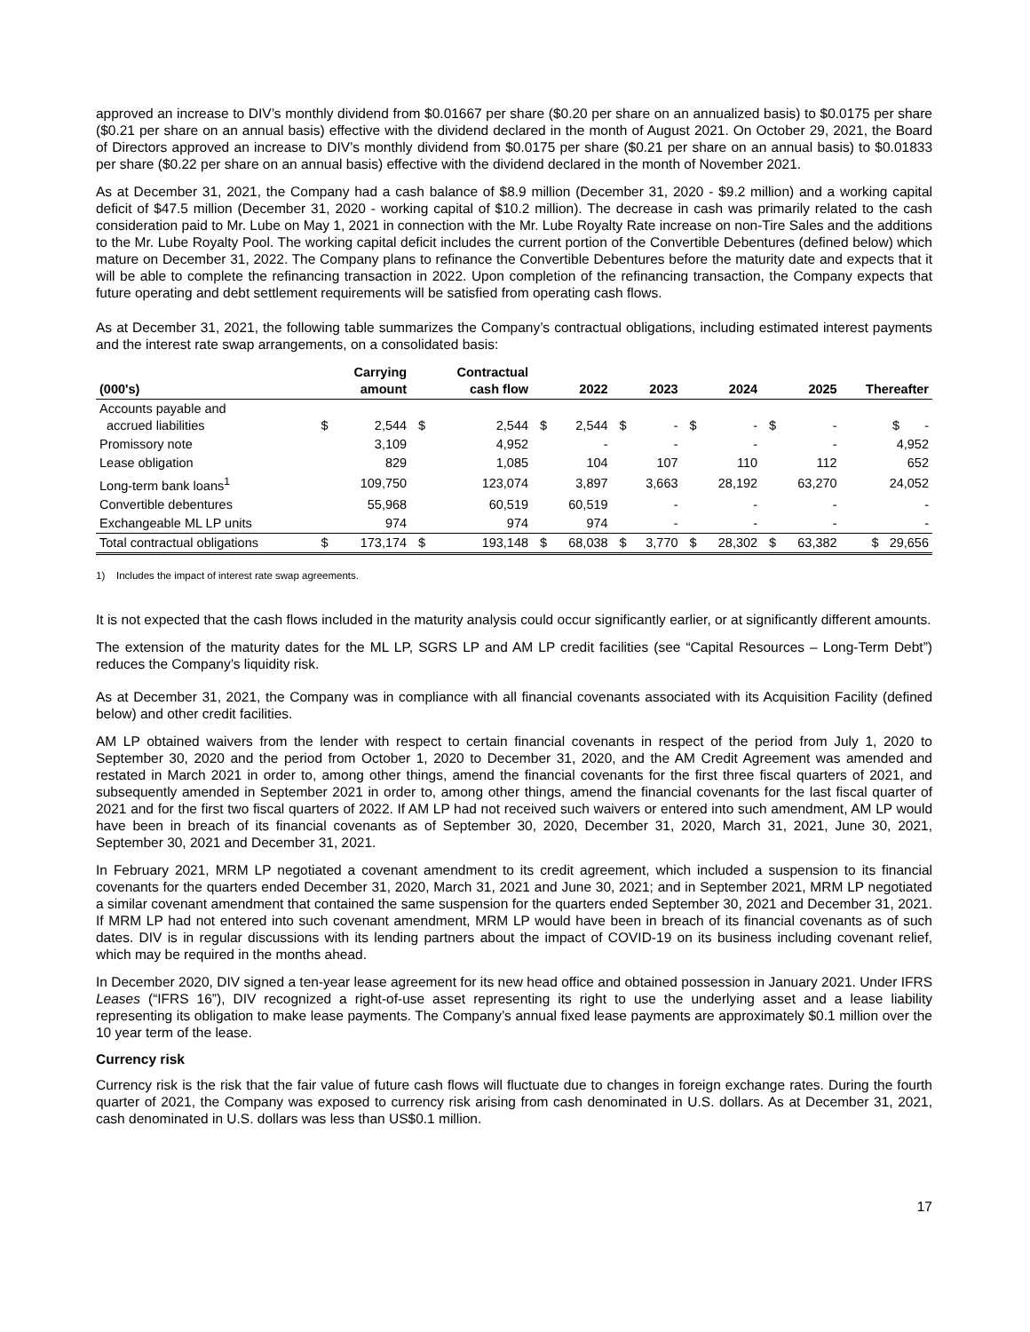approved an increase to DIV’s monthly dividend from $0.01667 per share ($0.20 per share on an annualized basis) to $0.0175 per share ($0.21 per share on an annual basis) effective with the dividend declared in the month of August 2021. On October 29, 2021, the Board of Directors approved an increase to DIV’s monthly dividend from $0.0175 per share ($0.21 per share on an annual basis) to $0.01833 per share ($0.22 per share on an annual basis) effective with the dividend declared in the month of November 2021.
As at December 31, 2021, the Company had a cash balance of $8.9 million (December 31, 2020 - $9.2 million) and a working capital deficit of $47.5 million (December 31, 2020 - working capital of $10.2 million). The decrease in cash was primarily related to the cash consideration paid to Mr. Lube on May 1, 2021 in connection with the Mr. Lube Royalty Rate increase on non-Tire Sales and the additions to the Mr. Lube Royalty Pool. The working capital deficit includes the current portion of the Convertible Debentures (defined below) which mature on December 31, 2022. The Company plans to refinance the Convertible Debentures before the maturity date and expects that it will be able to complete the refinancing transaction in 2022. Upon completion of the refinancing transaction, the Company expects that future operating and debt settlement requirements will be satisfied from operating cash flows.
As at December 31, 2021, the following table summarizes the Company’s contractual obligations, including estimated interest payments and the interest rate swap arrangements, on a consolidated basis:
| (000's) | | Carrying amount | | Contractual cash flow | | 2022 | | 2023 | | 2024 | | 2025 | Thereafter |
| --- | --- | --- | --- | --- | --- | --- | --- | --- | --- | --- | --- | --- | --- |
| Accounts payable and accrued liabilities | $ | 2,544 | $ | 2,544 | $ | 2,544 | $ | - | $ | - | $ | - | $ - |
| Promissory note | | 3,109 | | 4,952 | | - | | - | | - | | - | 4,952 |
| Lease obligation | | 829 | | 1,085 | | 104 | | 107 | | 110 | | 112 | 652 |
| Long-term bank loans<sup>1</sup> | | 109,750 | | 123,074 | | 3,897 | | 3,663 | | 28,192 | | 63,270 | 24,052 |
| Convertible debentures | | 55,968 | | 60,519 | | 60,519 | | - | | - | | - | - |
| Exchangeable ML LP units | | 974 | | 974 | | 974 | | - | | - | | - | - |
| Total contractual obligations | $ | 173,174 | $ | 193,148 | $ | 68,038 | $ | 3,770 | $ | 28,302 | $ | 63,382 | $ 29,656 |
1) Includes the impact of interest rate swap agreements.
It is not expected that the cash flows included in the maturity analysis could occur significantly earlier, or at significantly different amounts.
The extension of the maturity dates for the ML LP, SGRS LP and AM LP credit facilities (see “Capital Resources – Long-Term Debt”) reduces the Company’s liquidity risk.
As at December 31, 2021, the Company was in compliance with all financial covenants associated with its Acquisition Facility (defined below) and other credit facilities.
AM LP obtained waivers from the lender with respect to certain financial covenants in respect of the period from July 1, 2020 to September 30, 2020 and the period from October 1, 2020 to December 31, 2020, and the AM Credit Agreement was amended and restated in March 2021 in order to, among other things, amend the financial covenants for the first three fiscal quarters of 2021, and subsequently amended in September 2021 in order to, among other things, amend the financial covenants for the last fiscal quarter of 2021 and for the first two fiscal quarters of 2022. If AM LP had not received such waivers or entered into such amendment, AM LP would have been in breach of its financial covenants as of September 30, 2020, December 31, 2020, March 31, 2021, June 30, 2021, September 30, 2021 and December 31, 2021.
In February 2021, MRM LP negotiated a covenant amendment to its credit agreement, which included a suspension to its financial covenants for the quarters ended December 31, 2020, March 31, 2021 and June 30, 2021; and in September 2021, MRM LP negotiated a similar covenant amendment that contained the same suspension for the quarters ended September 30, 2021 and December 31, 2021. If MRM LP had not entered into such covenant amendment, MRM LP would have been in breach of its financial covenants as of such dates. DIV is in regular discussions with its lending partners about the impact of COVID-19 on its business including covenant relief, which may be required in the months ahead.
In December 2020, DIV signed a ten-year lease agreement for its new head office and obtained possession in January 2021. Under IFRS Leases (“IFRS 16”), DIV recognized a right-of-use asset representing its right to use the underlying asset and a lease liability representing its obligation to make lease payments. The Company’s annual fixed lease payments are approximately $0.1 million over the 10 year term of the lease.
Currency risk
Currency risk is the risk that the fair value of future cash flows will fluctuate due to changes in foreign exchange rates. During the fourth quarter of 2021, the Company was exposed to currency risk arising from cash denominated in U.S. dollars. As at December 31, 2021, cash denominated in U.S. dollars was less than US$0.1 million.
17